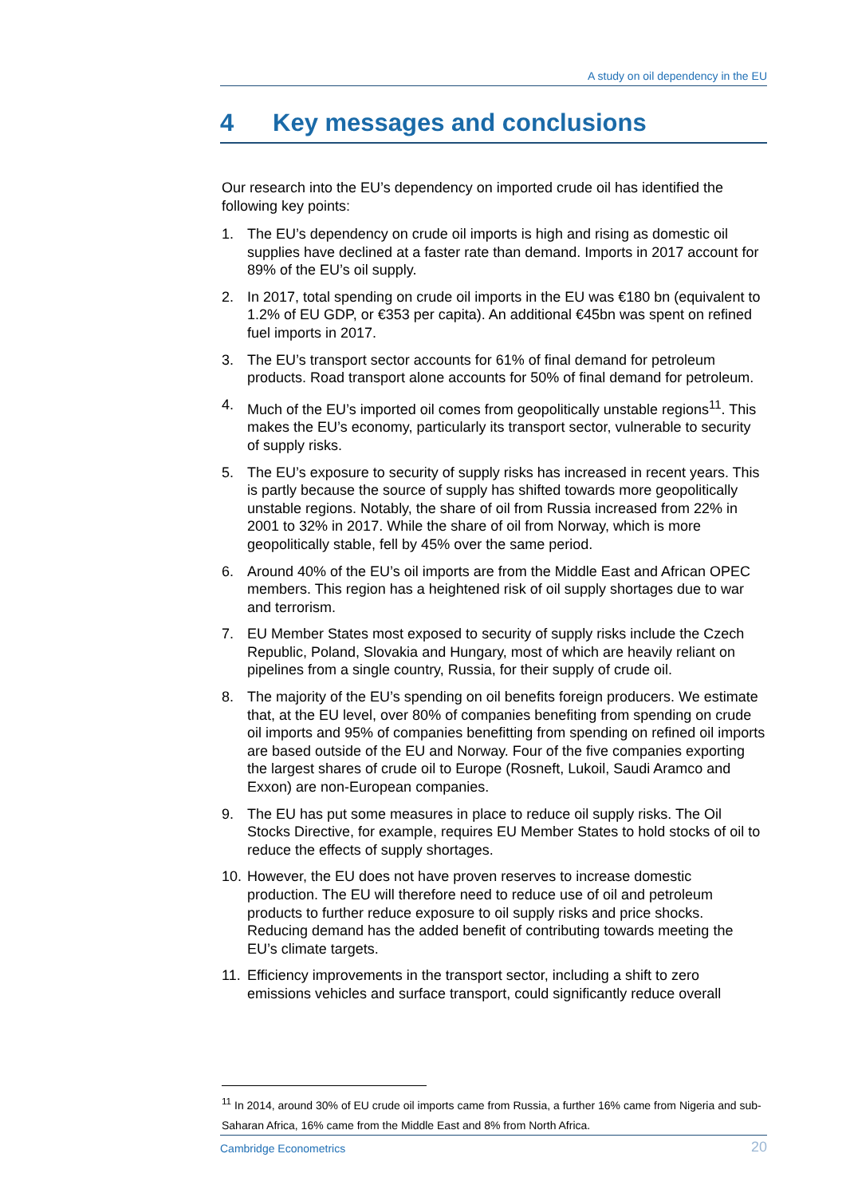A study on oil dependency in the EU
4 Key messages and conclusions
Our research into the EU’s dependency on imported crude oil has identified the following key points:
1. The EU’s dependency on crude oil imports is high and rising as domestic oil supplies have declined at a faster rate than demand. Imports in 2017 account for 89% of the EU’s oil supply.
2. In 2017, total spending on crude oil imports in the EU was €180 bn (equivalent to 1.2% of EU GDP, or €353 per capita). An additional €45bn was spent on refined fuel imports in 2017.
3. The EU’s transport sector accounts for 61% of final demand for petroleum products. Road transport alone accounts for 50% of final demand for petroleum.
4. Much of the EU’s imported oil comes from geopolitically unstable regions<sup>11</sup>. This makes the EU’s economy, particularly its transport sector, vulnerable to security of supply risks.
5. The EU’s exposure to security of supply risks has increased in recent years. This is partly because the source of supply has shifted towards more geopolitically unstable regions. Notably, the share of oil from Russia increased from 22% in 2001 to 32% in 2017. While the share of oil from Norway, which is more geopolitically stable, fell by 45% over the same period.
6. Around 40% of the EU’s oil imports are from the Middle East and African OPEC members. This region has a heightened risk of oil supply shortages due to war and terrorism.
7. EU Member States most exposed to security of supply risks include the Czech Republic, Poland, Slovakia and Hungary, most of which are heavily reliant on pipelines from a single country, Russia, for their supply of crude oil.
8. The majority of the EU’s spending on oil benefits foreign producers. We estimate that, at the EU level, over 80% of companies benefiting from spending on crude oil imports and 95% of companies benefitting from spending on refined oil imports are based outside of the EU and Norway. Four of the five companies exporting the largest shares of crude oil to Europe (Rosneft, Lukoil, Saudi Aramco and Exxon) are non-European companies.
9. The EU has put some measures in place to reduce oil supply risks. The Oil Stocks Directive, for example, requires EU Member States to hold stocks of oil to reduce the effects of supply shortages.
10.
However, the EU does not have proven reserves to increase domestic production. The EU will therefore need to reduce use of oil and petroleum products to further reduce exposure to oil supply risks and price shocks. Reducing demand has the added benefit of contributing towards meeting the EU’s climate targets.
11.
Efficiency improvements in the transport sector, including a shift to zero emissions vehicles and surface transport, could significantly reduce overall
<sup>11</sup> In 2014, around 30% of EU crude oil imports came from Russia, a further 16% came from Nigeria and sub-Saharan Africa, 16% came from the Middle East and 8% from North Africa.
Cambridge Econometrics 20